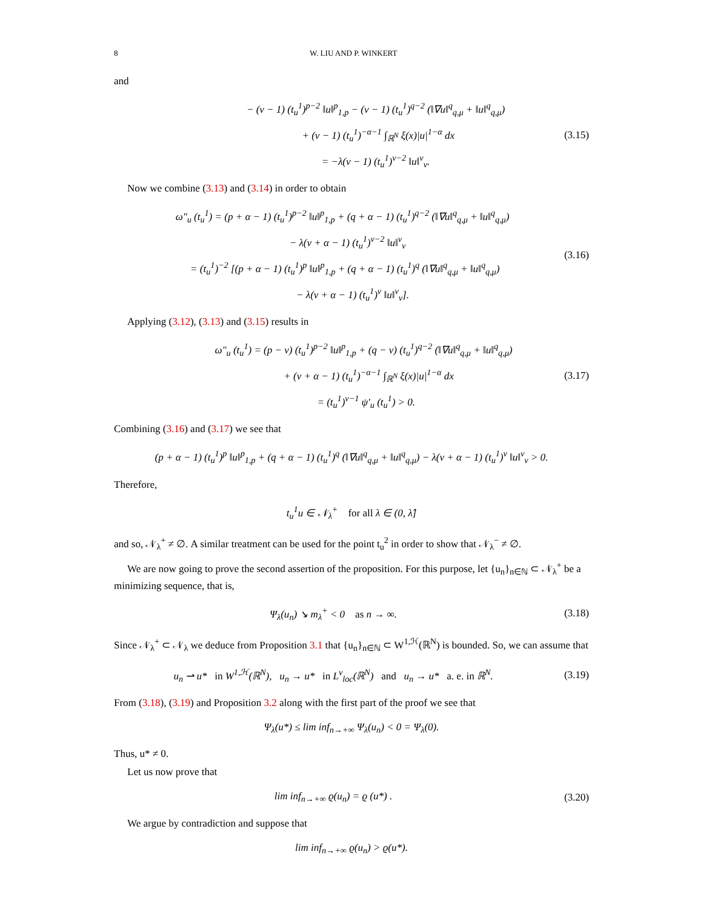8 W. LIU AND P. WINKERT
and
− (ν − 1) (t<sub>u</sub><sup>1</sup>)<sup>p−2</sup> ‖u‖<sup>p</sup><sub>1,p</sub> − (ν − 1) (t<sub>u</sub><sup>1</sup>)<sup>q−2</sup> (‖∇u‖<sup>q</sup><sub>q,μ</sub> + ‖u‖<sup>q</sup><sub>q,μ</sub>)
+ (ν − 1) (t<sub>u</sub><sup>1</sup>)<sup>−α−1</sup> ∫<sub>ℝ<sup>N</sup></sub> ξ(x)|u|<sup>1−α</sup> dx
= −λ(ν − 1) (t<sub>u</sub><sup>1</sup>)<sup>ν−2</sup> ‖u‖<sup>ν</sup><sub>ν</sub>.
(3.15)
Now we combine (3.13) and (3.14) in order to obtain
ω″<sub>u</sub> (t<sub>u</sub><sup>1</sup>) = (p + α − 1) (t<sub>u</sub><sup>1</sup>)<sup>p−2</sup> ‖u‖<sup>p</sup><sub>1,p</sub> + (q + α − 1) (t<sub>u</sub><sup>1</sup>)<sup>q−2</sup> (‖∇u‖<sup>q</sup><sub>q,μ</sub> + ‖u‖<sup>q</sup><sub>q,μ</sub>)
− λ(ν + α − 1) (t<sub>u</sub><sup>1</sup>)<sup>ν−2</sup> ‖u‖<sup>ν</sup><sub>ν</sub>
= (t<sub>u</sub><sup>1</sup>)<sup>−2</sup> [(p + α − 1) (t<sub>u</sub><sup>1</sup>)<sup>p</sup> ‖u‖<sup>p</sup><sub>1,p</sub> + (q + α − 1) (t<sub>u</sub><sup>1</sup>)<sup>q</sup> (‖∇u‖<sup>q</sup><sub>q,μ</sub> + ‖u‖<sup>q</sup><sub>q,μ</sub>)
− λ(ν + α − 1) (t<sub>u</sub><sup>1</sup>)<sup>ν</sup> ‖u‖<sup>ν</sup><sub>ν</sub>].
(3.16)
Applying (3.12), (3.13) and (3.15) results in
ω″<sub>u</sub> (t<sub>u</sub><sup>1</sup>) = (p − ν) (t<sub>u</sub><sup>1</sup>)<sup>p−2</sup> ‖u‖<sup>p</sup><sub>1,p</sub> + (q − ν) (t<sub>u</sub><sup>1</sup>)<sup>q−2</sup> (‖∇u‖<sup>q</sup><sub>q,μ</sub> + ‖u‖<sup>q</sup><sub>q,μ</sub>)
+ (ν + α − 1) (t<sub>u</sub><sup>1</sup>)<sup>−α−1</sup> ∫<sub>ℝ<sup>N</sup></sub> ξ(x)|u|<sup>1−α</sup> dx
= (t<sub>u</sub><sup>1</sup>)<sup>ν−1</sup> ψ′<sub>u</sub> (t<sub>u</sub><sup>1</sup>) > 0.
(3.17)
Combining (3.16) and (3.17) we see that
(p + α − 1) (t<sub>u</sub><sup>1</sup>)<sup>p</sup> ‖u‖<sup>p</sup><sub>1,p</sub> + (q + α − 1) (t<sub>u</sub><sup>1</sup>)<sup>q</sup> (‖∇u‖<sup>q</sup><sub>q,μ</sub> + ‖u‖<sup>q</sup><sub>q,μ</sub>) − λ(ν + α − 1) (t<sub>u</sub><sup>1</sup>)<sup>ν</sup> ‖u‖<sup>ν</sup><sub>ν</sub> > 0.
Therefore,
t<sub>u</sub><sup>1</sup>u ∈ 𝒩<sub>λ</sub><sup>+</sup> for all λ ∈ (0, λ̂]
and so, 𝒩<sub>λ</sub><sup>+</sup> ≠ ∅. A similar treatment can be used for the point t<sub>u</sub><sup>2</sup> in order to show that 𝒩<sub>λ</sub><sup>−</sup> ≠ ∅.
We are now going to prove the second assertion of the proposition. For this purpose, let {u<sub>n</sub>}<sub>n∈ℕ</sub> ⊂ 𝒩<sub>λ</sub><sup>+</sup> be a minimizing sequence, that is,
Ψ<sub>λ</sub>(u<sub>n</sub>) ↘ m<sub>λ</sub><sup>+</sup> < 0 as n → ∞.
(3.18)
Since 𝒩<sub>λ</sub><sup>+</sup> ⊂ 𝒩<sub>λ</sub> we deduce from Proposition 3.1 that {u<sub>n</sub>}<sub>n∈ℕ</sub> ⊂ W<sup>1,ℋ</sup>(ℝ<sup>N</sup>) is bounded. So, we can assume that
u<sub>n</sub> ⇀ u* in W<sup>1,ℋ</sup>(ℝ<sup>N</sup>), u<sub>n</sub> → u* in L<sup>ν</sup><sub>loc</sub>(ℝ<sup>N</sup>) and u<sub>n</sub> → u* a. e. in ℝ<sup>N</sup>.
(3.19)
From (3.18), (3.19) and Proposition 3.2 along with the first part of the proof we see that
Ψ<sub>λ</sub>(u*) ≤ lim inf<sub>n→+∞</sub> Ψ<sub>λ</sub>(u<sub>n</sub>) < 0 = Ψ<sub>λ</sub>(0).
Thus, u* ≠ 0.
Let us now prove that
lim inf<sub>n→+∞</sub> ϱ(u<sub>n</sub>) = ϱ (u*) .
(3.20)
We argue by contradiction and suppose that
lim inf<sub>n→+∞</sub> ϱ(u<sub>n</sub>) > ϱ(u*).